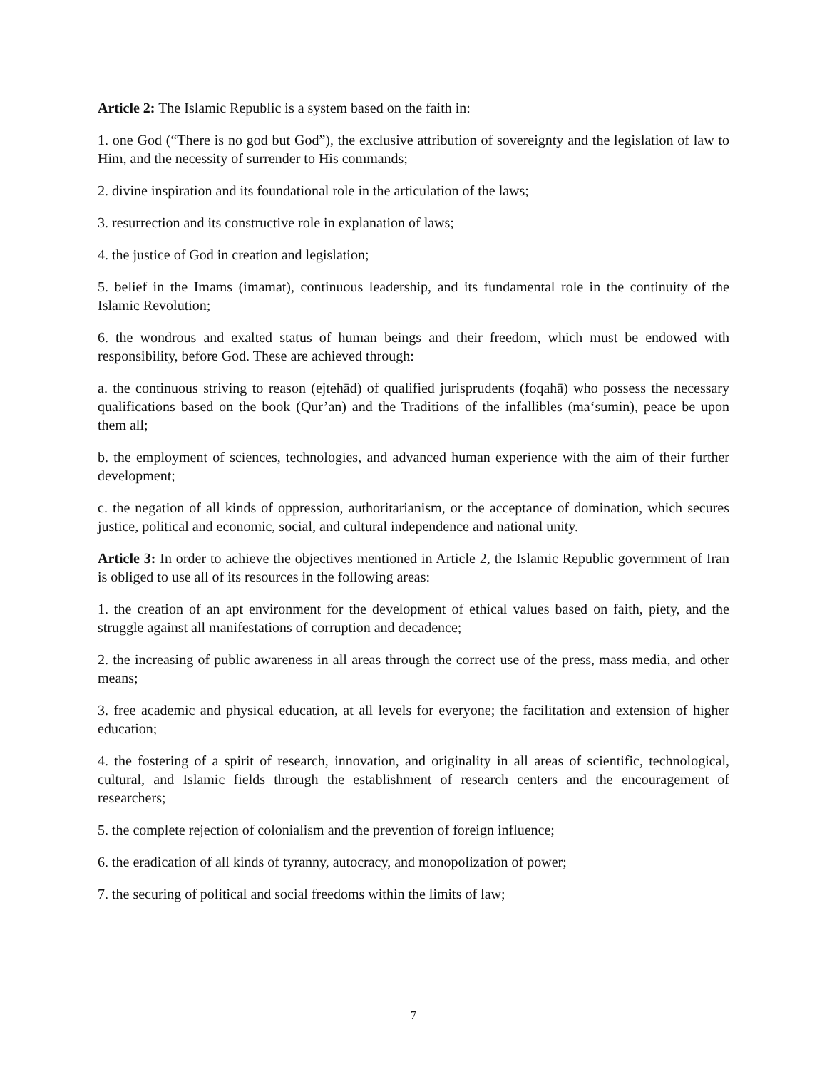Article 2: The Islamic Republic is a system based on the faith in:
1. one God (“There is no god but God”), the exclusive attribution of sovereignty and the legislation of law to Him, and the necessity of surrender to His commands;
2. divine inspiration and its foundational role in the articulation of the laws;
3. resurrection and its constructive role in explanation of laws;
4. the justice of God in creation and legislation;
5. belief in the Imams (imamat), continuous leadership, and its fundamental role in the continuity of the Islamic Revolution;
6. the wondrous and exalted status of human beings and their freedom, which must be endowed with responsibility, before God. These are achieved through:
a. the continuous striving to reason (ejtehād) of qualified jurisprudents (foqahā) who possess the necessary qualifications based on the book (Qur’an) and the Traditions of the infallibles (ma‘sumin), peace be upon them all;
b. the employment of sciences, technologies, and advanced human experience with the aim of their further development;
c. the negation of all kinds of oppression, authoritarianism, or the acceptance of domination, which secures justice, political and economic, social, and cultural independence and national unity.
Article 3: In order to achieve the objectives mentioned in Article 2, the Islamic Republic government of Iran is obliged to use all of its resources in the following areas:
1. the creation of an apt environment for the development of ethical values based on faith, piety, and the struggle against all manifestations of corruption and decadence;
2. the increasing of public awareness in all areas through the correct use of the press, mass media, and other means;
3. free academic and physical education, at all levels for everyone; the facilitation and extension of higher education;
4. the fostering of a spirit of research, innovation, and originality in all areas of scientific, technological, cultural, and Islamic fields through the establishment of research centers and the encouragement of researchers;
5. the complete rejection of colonialism and the prevention of foreign influence;
6. the eradication of all kinds of tyranny, autocracy, and monopolization of power;
7. the securing of political and social freedoms within the limits of law;
7